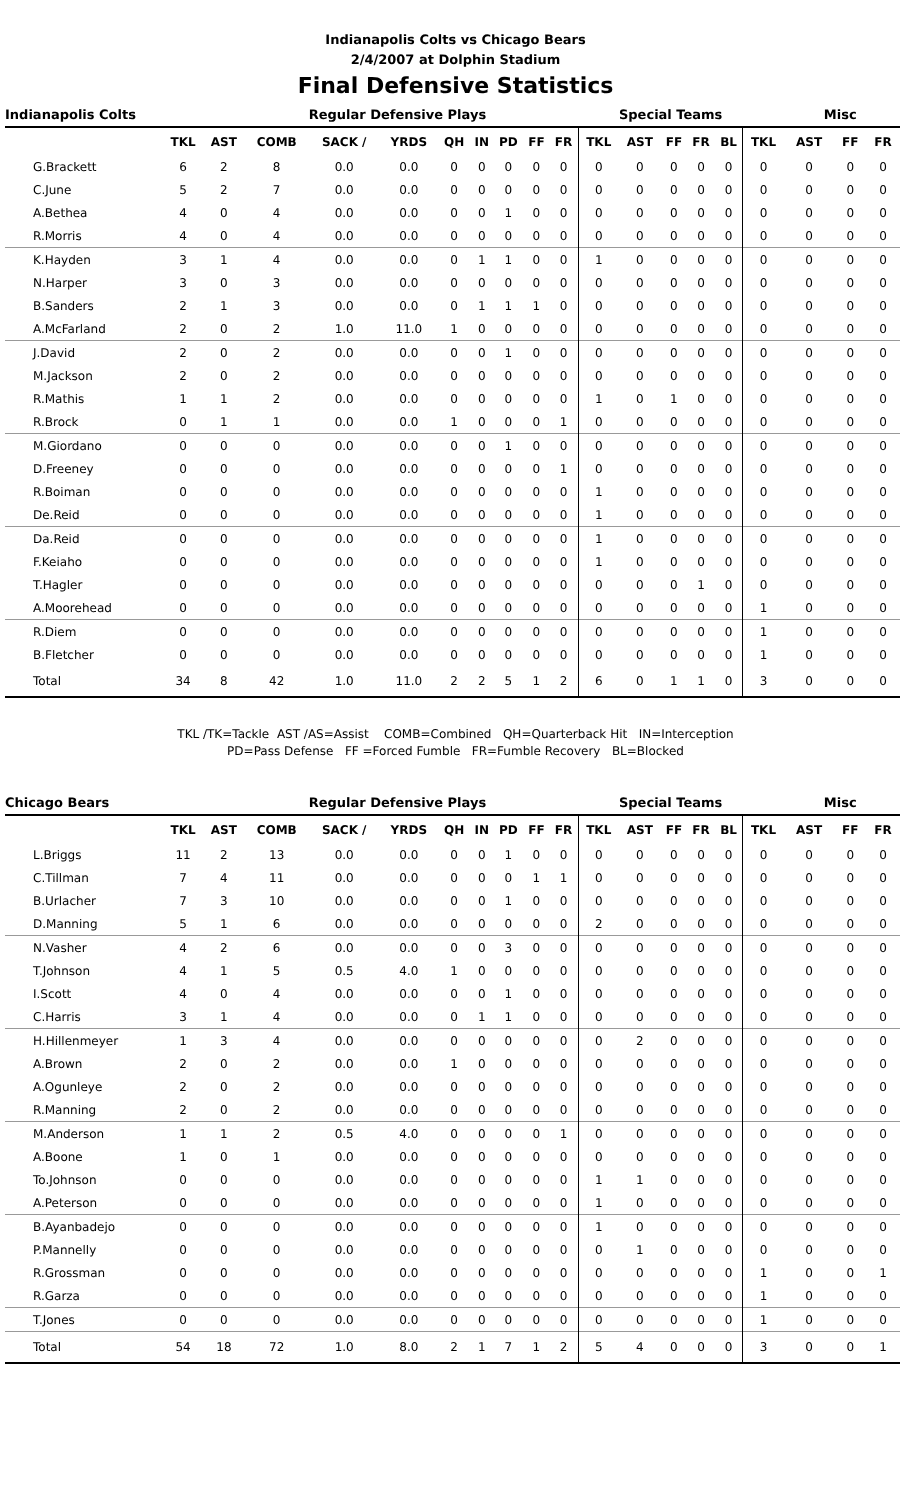Indianapolis Colts vs Chicago Bears
2/4/2007 at Dolphin Stadium
Final Defensive Statistics
| Indianapolis Colts | | | | Regular Defensive Plays | | | | | | | | Special Teams | | | | | Misc | | |
| --- | --- | --- | --- | --- | --- | --- | --- | --- | --- | --- | --- | --- | --- | --- | --- | --- | --- | --- | --- |
| | TKL | AST | COMB | SACK / | YRDS | QH | IN | PD | FF | FR | TKL | AST | FF | FR | BL | TKL | AST | FF | FR |
| G.Brackett | 6 | 2 | 8 | 0.0 | 0.0 | 0 | 0 | 0 | 0 | 0 | 0 | 0 | 0 | 0 | 0 | 0 | 0 | 0 | 0 |
| C.June | 5 | 2 | 7 | 0.0 | 0.0 | 0 | 0 | 0 | 0 | 0 | 0 | 0 | 0 | 0 | 0 | 0 | 0 | 0 | 0 |
| A.Bethea | 4 | 0 | 4 | 0.0 | 0.0 | 0 | 0 | 1 | 0 | 0 | 0 | 0 | 0 | 0 | 0 | 0 | 0 | 0 | 0 |
| R.Morris | 4 | 0 | 4 | 0.0 | 0.0 | 0 | 0 | 0 | 0 | 0 | 0 | 0 | 0 | 0 | 0 | 0 | 0 | 0 | 0 |
| K.Hayden | 3 | 1 | 4 | 0.0 | 0.0 | 0 | 1 | 1 | 0 | 0 | 1 | 0 | 0 | 0 | 0 | 0 | 0 | 0 | 0 |
| N.Harper | 3 | 0 | 3 | 0.0 | 0.0 | 0 | 0 | 0 | 0 | 0 | 0 | 0 | 0 | 0 | 0 | 0 | 0 | 0 | 0 |
| B.Sanders | 2 | 1 | 3 | 0.0 | 0.0 | 0 | 1 | 1 | 1 | 0 | 0 | 0 | 0 | 0 | 0 | 0 | 0 | 0 | 0 |
| A.McFarland | 2 | 0 | 2 | 1.0 | 11.0 | 1 | 0 | 0 | 0 | 0 | 0 | 0 | 0 | 0 | 0 | 0 | 0 | 0 | 0 |
| J.David | 2 | 0 | 2 | 0.0 | 0.0 | 0 | 0 | 1 | 0 | 0 | 0 | 0 | 0 | 0 | 0 | 0 | 0 | 0 | 0 |
| M.Jackson | 2 | 0 | 2 | 0.0 | 0.0 | 0 | 0 | 0 | 0 | 0 | 0 | 0 | 0 | 0 | 0 | 0 | 0 | 0 | 0 |
| R.Mathis | 1 | 1 | 2 | 0.0 | 0.0 | 0 | 0 | 0 | 0 | 0 | 1 | 0 | 1 | 0 | 0 | 0 | 0 | 0 | 0 |
| R.Brock | 0 | 1 | 1 | 0.0 | 0.0 | 1 | 0 | 0 | 0 | 1 | 0 | 0 | 0 | 0 | 0 | 0 | 0 | 0 | 0 |
| M.Giordano | 0 | 0 | 0 | 0.0 | 0.0 | 0 | 0 | 1 | 0 | 0 | 0 | 0 | 0 | 0 | 0 | 0 | 0 | 0 | 0 |
| D.Freeney | 0 | 0 | 0 | 0.0 | 0.0 | 0 | 0 | 0 | 0 | 1 | 0 | 0 | 0 | 0 | 0 | 0 | 0 | 0 | 0 |
| R.Boiman | 0 | 0 | 0 | 0.0 | 0.0 | 0 | 0 | 0 | 0 | 0 | 1 | 0 | 0 | 0 | 0 | 0 | 0 | 0 | 0 |
| De.Reid | 0 | 0 | 0 | 0.0 | 0.0 | 0 | 0 | 0 | 0 | 0 | 1 | 0 | 0 | 0 | 0 | 0 | 0 | 0 | 0 |
| Da.Reid | 0 | 0 | 0 | 0.0 | 0.0 | 0 | 0 | 0 | 0 | 0 | 1 | 0 | 0 | 0 | 0 | 0 | 0 | 0 | 0 |
| F.Keiaho | 0 | 0 | 0 | 0.0 | 0.0 | 0 | 0 | 0 | 0 | 0 | 1 | 0 | 0 | 0 | 0 | 0 | 0 | 0 | 0 |
| T.Hagler | 0 | 0 | 0 | 0.0 | 0.0 | 0 | 0 | 0 | 0 | 0 | 0 | 0 | 0 | 1 | 0 | 0 | 0 | 0 | 0 |
| A.Moorehead | 0 | 0 | 0 | 0.0 | 0.0 | 0 | 0 | 0 | 0 | 0 | 0 | 0 | 0 | 0 | 0 | 1 | 0 | 0 | 0 |
| R.Diem | 0 | 0 | 0 | 0.0 | 0.0 | 0 | 0 | 0 | 0 | 0 | 0 | 0 | 0 | 0 | 0 | 1 | 0 | 0 | 0 |
| B.Fletcher | 0 | 0 | 0 | 0.0 | 0.0 | 0 | 0 | 0 | 0 | 0 | 0 | 0 | 0 | 0 | 0 | 1 | 0 | 0 | 0 |
| Total | 34 | 8 | 42 | 1.0 | 11.0 | 2 | 2 | 5 | 1 | 2 | 6 | 0 | 1 | 1 | 0 | 3 | 0 | 0 | 0 |
TKL /TK=Tackle AST /AS=Assist COMB=Combined QH=Quarterback Hit IN=Interception
PD=Pass Defense FF =Forced Fumble FR=Fumble Recovery BL=Blocked
| Chicago Bears | | | | Regular Defensive Plays | | | | | | | | Special Teams | | | | | Misc | | |
| --- | --- | --- | --- | --- | --- | --- | --- | --- | --- | --- | --- | --- | --- | --- | --- | --- | --- | --- | --- |
| | TKL | AST | COMB | SACK / | YRDS | QH | IN | PD | FF | FR | TKL | AST | FF | FR | BL | TKL | AST | FF | FR |
| L.Briggs | 11 | 2 | 13 | 0.0 | 0.0 | 0 | 0 | 1 | 0 | 0 | 0 | 0 | 0 | 0 | 0 | 0 | 0 | 0 | 0 |
| C.Tillman | 7 | 4 | 11 | 0.0 | 0.0 | 0 | 0 | 0 | 1 | 1 | 0 | 0 | 0 | 0 | 0 | 0 | 0 | 0 | 0 |
| B.Urlacher | 7 | 3 | 10 | 0.0 | 0.0 | 0 | 0 | 1 | 0 | 0 | 0 | 0 | 0 | 0 | 0 | 0 | 0 | 0 | 0 |
| D.Manning | 5 | 1 | 6 | 0.0 | 0.0 | 0 | 0 | 0 | 0 | 0 | 2 | 0 | 0 | 0 | 0 | 0 | 0 | 0 | 0 |
| N.Vasher | 4 | 2 | 6 | 0.0 | 0.0 | 0 | 0 | 3 | 0 | 0 | 0 | 0 | 0 | 0 | 0 | 0 | 0 | 0 | 0 |
| T.Johnson | 4 | 1 | 5 | 0.5 | 4.0 | 1 | 0 | 0 | 0 | 0 | 0 | 0 | 0 | 0 | 0 | 0 | 0 | 0 | 0 |
| I.Scott | 4 | 0 | 4 | 0.0 | 0.0 | 0 | 0 | 1 | 0 | 0 | 0 | 0 | 0 | 0 | 0 | 0 | 0 | 0 | 0 |
| C.Harris | 3 | 1 | 4 | 0.0 | 0.0 | 0 | 1 | 1 | 0 | 0 | 0 | 0 | 0 | 0 | 0 | 0 | 0 | 0 | 0 |
| H.Hillenmeyer | 1 | 3 | 4 | 0.0 | 0.0 | 0 | 0 | 0 | 0 | 0 | 0 | 2 | 0 | 0 | 0 | 0 | 0 | 0 | 0 |
| A.Brown | 2 | 0 | 2 | 0.0 | 0.0 | 1 | 0 | 0 | 0 | 0 | 0 | 0 | 0 | 0 | 0 | 0 | 0 | 0 | 0 |
| A.Ogunleye | 2 | 0 | 2 | 0.0 | 0.0 | 0 | 0 | 0 | 0 | 0 | 0 | 0 | 0 | 0 | 0 | 0 | 0 | 0 | 0 |
| R.Manning | 2 | 0 | 2 | 0.0 | 0.0 | 0 | 0 | 0 | 0 | 0 | 0 | 0 | 0 | 0 | 0 | 0 | 0 | 0 | 0 |
| M.Anderson | 1 | 1 | 2 | 0.5 | 4.0 | 0 | 0 | 0 | 0 | 1 | 0 | 0 | 0 | 0 | 0 | 0 | 0 | 0 | 0 |
| A.Boone | 1 | 0 | 1 | 0.0 | 0.0 | 0 | 0 | 0 | 0 | 0 | 0 | 0 | 0 | 0 | 0 | 0 | 0 | 0 | 0 |
| To.Johnson | 0 | 0 | 0 | 0.0 | 0.0 | 0 | 0 | 0 | 0 | 0 | 1 | 1 | 0 | 0 | 0 | 0 | 0 | 0 | 0 |
| A.Peterson | 0 | 0 | 0 | 0.0 | 0.0 | 0 | 0 | 0 | 0 | 0 | 1 | 0 | 0 | 0 | 0 | 0 | 0 | 0 | 0 |
| B.Ayanbadejo | 0 | 0 | 0 | 0.0 | 0.0 | 0 | 0 | 0 | 0 | 0 | 1 | 0 | 0 | 0 | 0 | 0 | 0 | 0 | 0 |
| P.Mannelly | 0 | 0 | 0 | 0.0 | 0.0 | 0 | 0 | 0 | 0 | 0 | 0 | 1 | 0 | 0 | 0 | 0 | 0 | 0 | 0 |
| R.Grossman | 0 | 0 | 0 | 0.0 | 0.0 | 0 | 0 | 0 | 0 | 0 | 0 | 0 | 0 | 0 | 0 | 1 | 0 | 0 | 1 |
| R.Garza | 0 | 0 | 0 | 0.0 | 0.0 | 0 | 0 | 0 | 0 | 0 | 0 | 0 | 0 | 0 | 0 | 1 | 0 | 0 | 0 |
| T.Jones | 0 | 0 | 0 | 0.0 | 0.0 | 0 | 0 | 0 | 0 | 0 | 0 | 0 | 0 | 0 | 0 | 1 | 0 | 0 | 0 |
| Total | 54 | 18 | 72 | 1.0 | 8.0 | 2 | 1 | 7 | 1 | 2 | 5 | 4 | 0 | 0 | 0 | 3 | 0 | 0 | 1 |